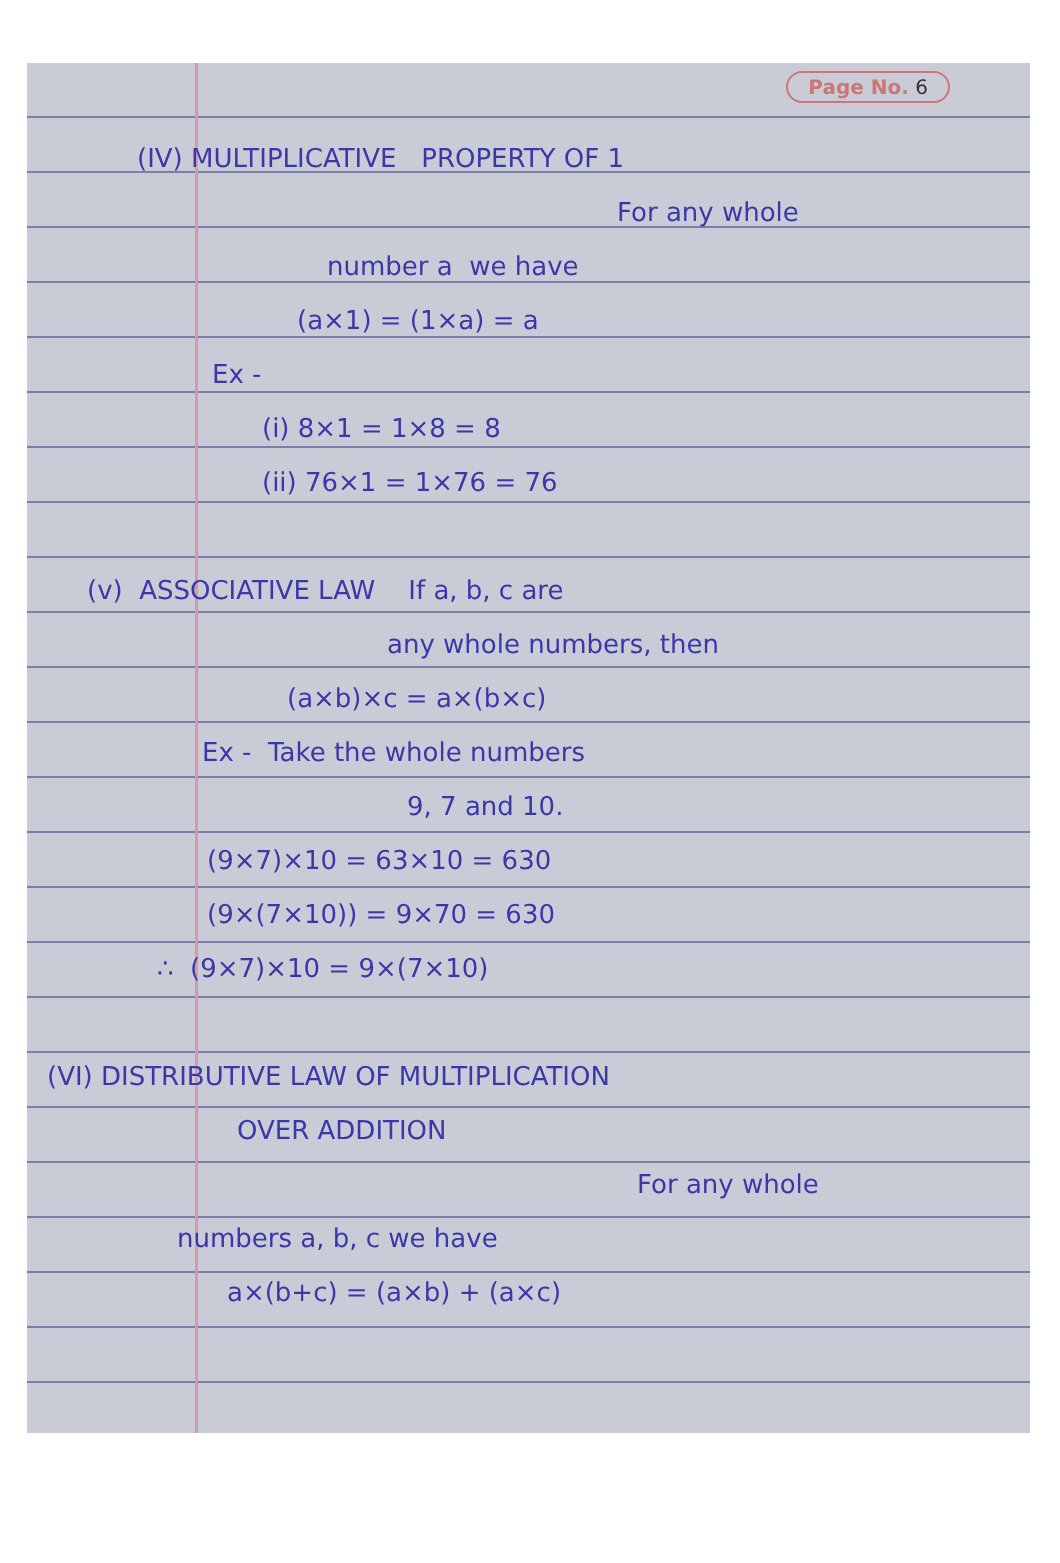Page No. 6
(IV) MULTIPLICATIVE PROPERTY OF 1
For any whole
number a we have
(a×1) = (1×a) = a
Ex -
(i) 8×1 = 1×8 = 8
(ii) 76×1 = 1×76 = 76
(v) ASSOCIATIVE LAW If a, b, c are
any whole numbers, then
(a×b)×c = a×(b×c)
Ex - Take the whole numbers
9, 7 and 10.
(9×7)×10 = 63×10 = 630
(9×(7×10)) = 9×70 = 630
∴ (9×7)×10 = 9×(7×10)
(VI) DISTRIBUTIVE LAW OF MULTIPLICATION
OVER ADDITION
For any whole
numbers a, b, c we have
a×(b+c) = (a×b) + (a×c)